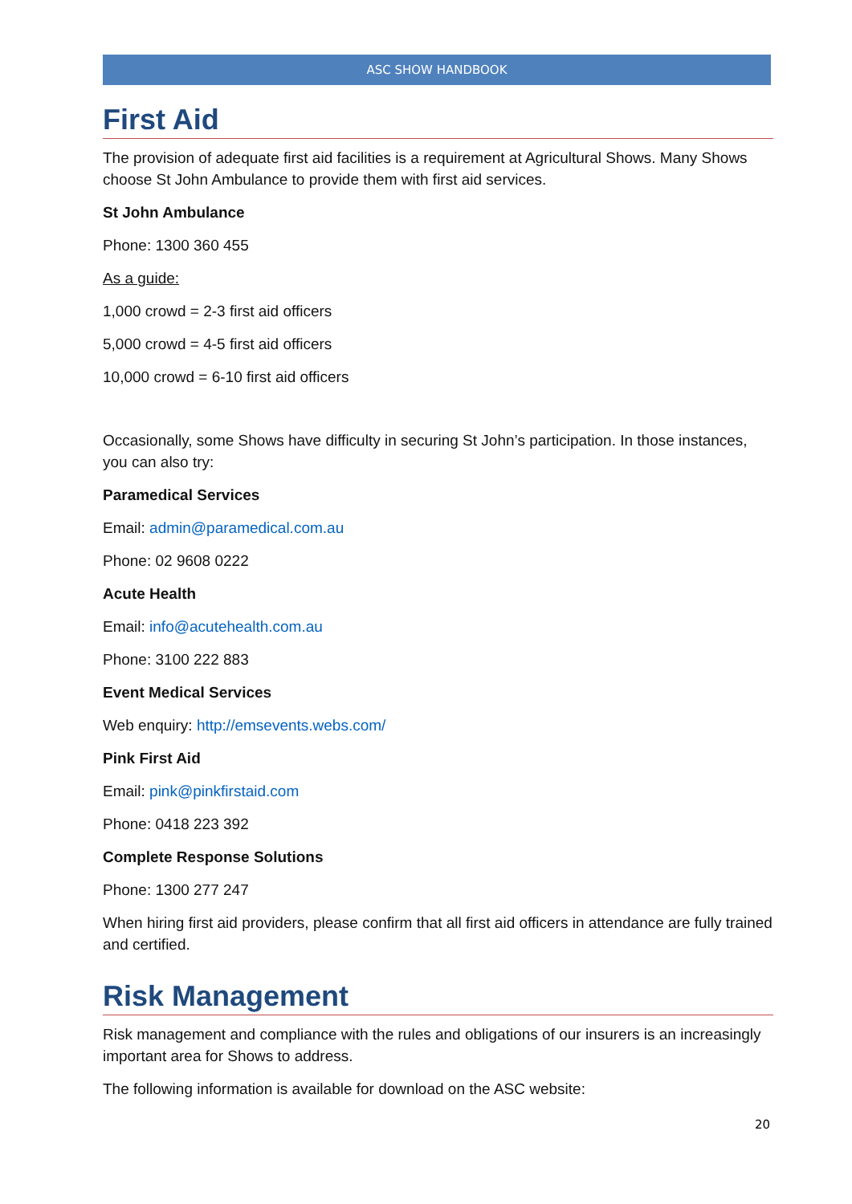ASC SHOW HANDBOOK
First Aid
The provision of adequate first aid facilities is a requirement at Agricultural Shows. Many Shows choose St John Ambulance to provide them with first aid services.
St John Ambulance
Phone: 1300 360 455
As a guide:
1,000 crowd = 2-3 first aid officers
5,000 crowd = 4-5 first aid officers
10,000 crowd = 6-10 first aid officers
Occasionally, some Shows have difficulty in securing St John’s participation. In those instances, you can also try:
Paramedical Services
Email: admin@paramedical.com.au
Phone: 02 9608 0222
Acute Health
Email: info@acutehealth.com.au
Phone: 3100 222 883
Event Medical Services
Web enquiry: http://emsevents.webs.com/
Pink First Aid
Email: pink@pinkfirstaid.com
Phone: 0418 223 392
Complete Response Solutions
Phone: 1300 277 247
When hiring first aid providers, please confirm that all first aid officers in attendance are fully trained and certified.
Risk Management
Risk management and compliance with the rules and obligations of our insurers is an increasingly important area for Shows to address.
The following information is available for download on the ASC website:
20